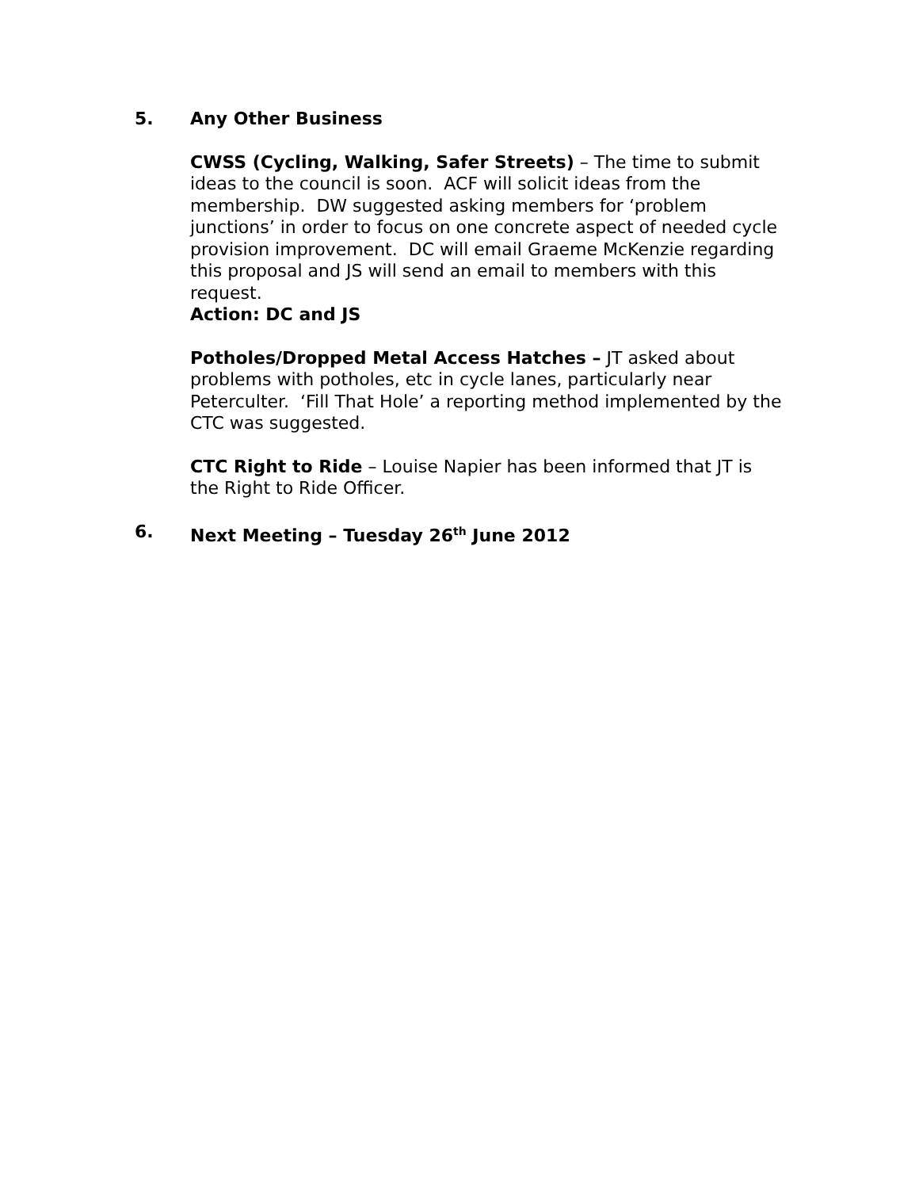5. Any Other Business
CWSS (Cycling, Walking, Safer Streets) – The time to submit ideas to the council is soon. ACF will solicit ideas from the membership. DW suggested asking members for ‘problem junctions’ in order to focus on one concrete aspect of needed cycle provision improvement. DC will email Graeme McKenzie regarding this proposal and JS will send an email to members with this request.
Action: DC and JS
Potholes/Dropped Metal Access Hatches – JT asked about problems with potholes, etc in cycle lanes, particularly near Peterculter. ‘Fill That Hole’ a reporting method implemented by the CTC was suggested.
CTC Right to Ride – Louise Napier has been informed that JT is the Right to Ride Officer.
6. Next Meeting – Tuesday 26<sup>th</sup> June 2012